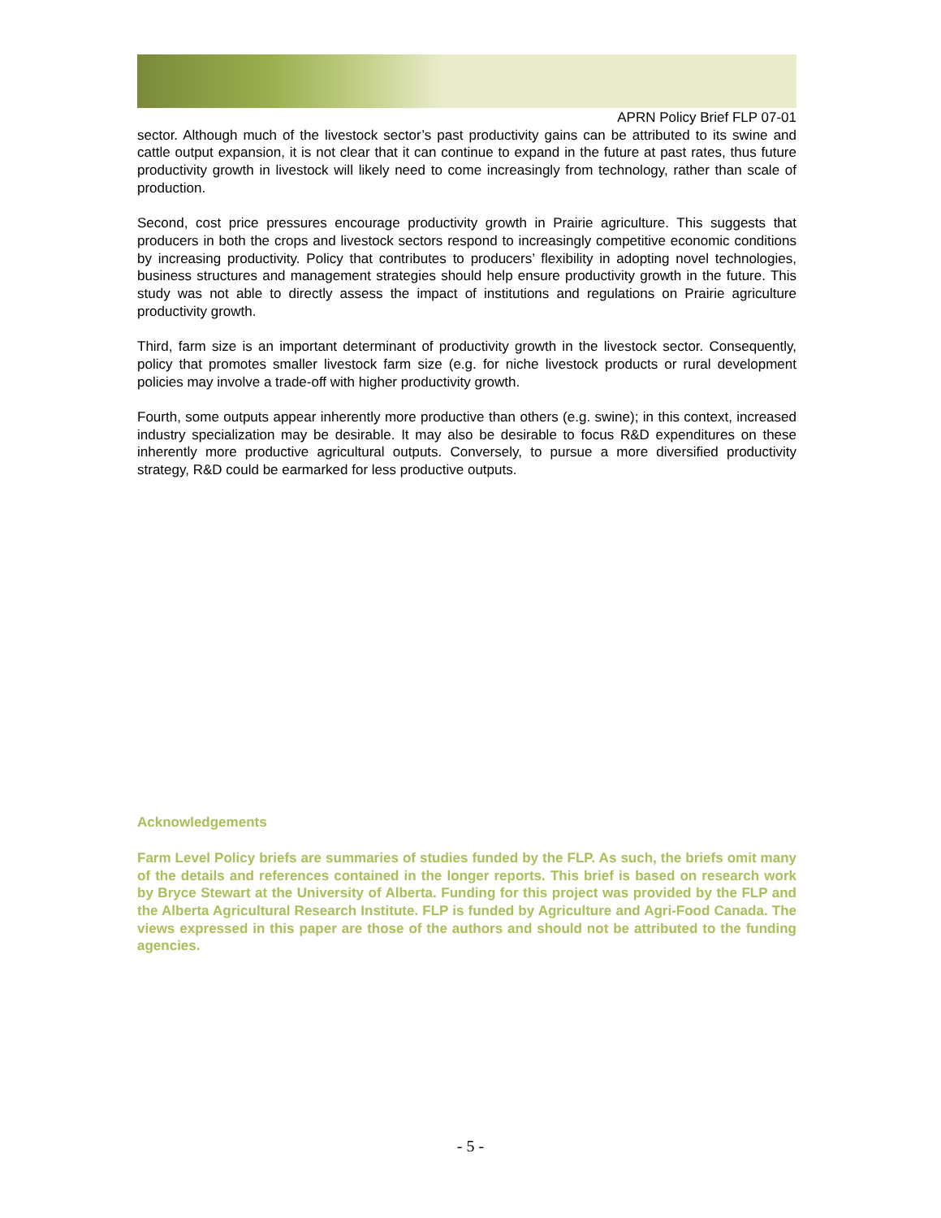APRN Policy Brief FLP 07-01
sector. Although much of the livestock sector’s past productivity gains can be attributed to its swine and cattle output expansion, it is not clear that it can continue to expand in the future at past rates, thus future productivity growth in livestock will likely need to come increasingly from technology, rather than scale of production.
Second, cost price pressures encourage productivity growth in Prairie agriculture. This suggests that producers in both the crops and livestock sectors respond to increasingly competitive economic conditions by increasing productivity. Policy that contributes to producers’ flexibility in adopting novel technologies, business structures and management strategies should help ensure productivity growth in the future. This study was not able to directly assess the impact of institutions and regulations on Prairie agriculture productivity growth.
Third, farm size is an important determinant of productivity growth in the livestock sector. Consequently, policy that promotes smaller livestock farm size (e.g. for niche livestock products or rural development policies may involve a trade-off with higher productivity growth.
Fourth, some outputs appear inherently more productive than others (e.g. swine); in this context, increased industry specialization may be desirable. It may also be desirable to focus R&D expenditures on these inherently more productive agricultural outputs. Conversely, to pursue a more diversified productivity strategy, R&D could be earmarked for less productive outputs.
Acknowledgements
Farm Level Policy briefs are summaries of studies funded by the FLP. As such, the briefs omit many of the details and references contained in the longer reports. This brief is based on research work by Bryce Stewart at the University of Alberta. Funding for this project was provided by the FLP and the Alberta Agricultural Research Institute. FLP is funded by Agriculture and Agri-Food Canada. The views expressed in this paper are those of the authors and should not be attributed to the funding agencies.
- 5 -